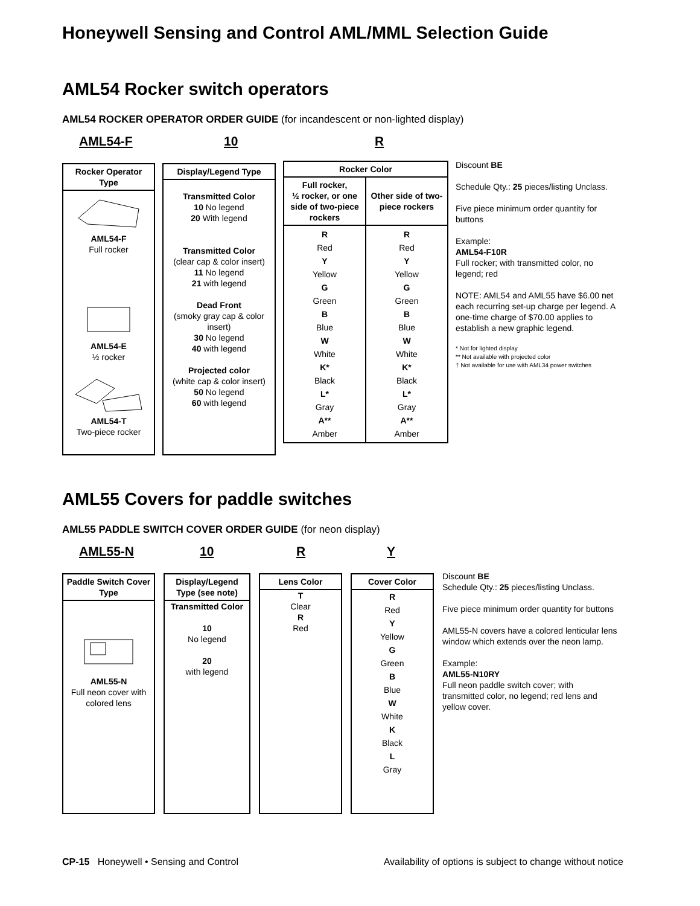Honeywell Sensing and Control AML/MML Selection Guide
AML54 Rocker switch operators
AML54 ROCKER OPERATOR ORDER GUIDE (for incandescent or non-lighted display)
AML54-F 10 R
Rocker Operator Type
AML54-F
Full rocker
AML54-E
½ rocker
AML54-T
Two-piece rocker
Display/Legend Type
Transmitted Color
10 No legend
20 With legend
Transmitted Color
(clear cap & color insert)
11 No legend
21 with legend
Dead Front
(smoky gray cap & color insert)
30 No legend
40 with legend
Projected color
(white cap & color insert)
50 No legend
60 with legend
| Rocker Color | |
| --- | --- |
| Full rocker, ½ rocker, or one side of two-piece rockers | Other side of two-piece rockers |
| R Red Y Yellow G Green B Blue W White K* Black L* Gray A** Amber | R Red Y Yellow G Green B Blue W White K* Black L* Gray A** Amber |
Discount BE
Schedule Qty.: 25 pieces/listing Unclass.
Five piece minimum order quantity for buttons
Example:
AML54-F10R
Full rocker; with transmitted color, no legend; red
NOTE: AML54 and AML55 have $6.00 net each recurring set-up charge per legend. A one-time charge of $70.00 applies to establish a new graphic legend.
* Not for lighted display
** Not available with projected color
† Not available for use with AML34 power switches
AML55 Covers for paddle switches
AML55 PADDLE SWITCH COVER ORDER GUIDE (for neon display)
AML55-N 10 R Y
Paddle Switch Cover Type
AML55-N
Full neon cover with colored lens
Display/Legend Type (see note)
Transmitted Color
10
No legend
20
with legend
Lens Color
T
Clear
R
Red
Cover Color
R
Red
Y
Yellow
G
Green
B
Blue
W
White
K
Black
L
Gray
Discount BE
Schedule Qty.: 25 pieces/listing Unclass.
Five piece minimum order quantity for buttons
AML55-N covers have a colored lenticular lens window which extends over the neon lamp.
Example:
AML55-N10RY
Full neon paddle switch cover; with transmitted color, no legend; red lens and yellow cover.
CP-15 Honeywell • Sensing and Control Availability of options is subject to change without notice